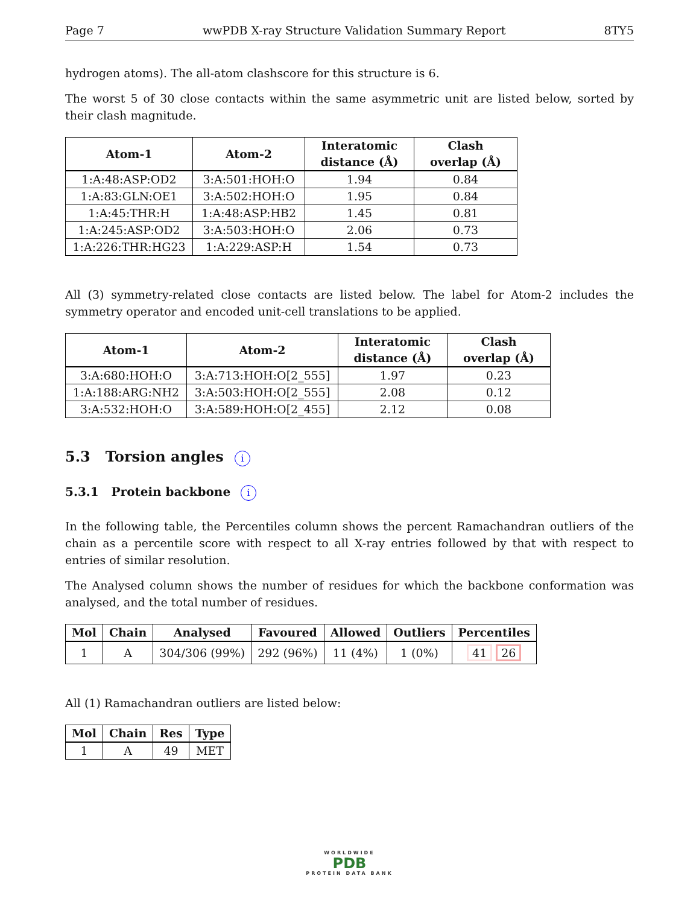Page 7 wwPDB X-ray Structure Validation Summary Report 8TY5
hydrogen atoms). The all-atom clashscore for this structure is 6.
The worst 5 of 30 close contacts within the same asymmetric unit are listed below, sorted by their clash magnitude.
| Atom-1 | Atom-2 | Interatomic distance (Å) | Clash overlap (Å) |
| --- | --- | --- | --- |
| 1:A:48:ASP:OD2 | 3:A:501:HOH:O | 1.94 | 0.84 |
| 1:A:83:GLN:OE1 | 3:A:502:HOH:O | 1.95 | 0.84 |
| 1:A:45:THR:H | 1:A:48:ASP:HB2 | 1.45 | 0.81 |
| 1:A:245:ASP:OD2 | 3:A:503:HOH:O | 2.06 | 0.73 |
| 1:A:226:THR:HG23 | 1:A:229:ASP:H | 1.54 | 0.73 |
All (3) symmetry-related close contacts are listed below. The label for Atom-2 includes the symmetry operator and encoded unit-cell translations to be applied.
| Atom-1 | Atom-2 | Interatomic distance (Å) | Clash overlap (Å) |
| --- | --- | --- | --- |
| 3:A:680:HOH:O | 3:A:713:HOH:O[2_555] | 1.97 | 0.23 |
| 1:A:188:ARG:NH2 | 3:A:503:HOH:O[2_555] | 2.08 | 0.12 |
| 3:A:532:HOH:O | 3:A:589:HOH:O[2_455] | 2.12 | 0.08 |
5.3 Torsion angles i
5.3.1 Protein backbone i
In the following table, the Percentiles column shows the percent Ramachandran outliers of the chain as a percentile score with respect to all X-ray entries followed by that with respect to entries of similar resolution.
The Analysed column shows the number of residues for which the backbone conformation was analysed, and the total number of residues.
| Mol | Chain | Analysed | Favoured | Allowed | Outliers | Percentiles |
| --- | --- | --- | --- | --- | --- | --- |
| 1 | A | 304/306 (99%) | 292 (96%) | 11 (4%) | 1 (0%) | 41 26 |
All (1) Ramachandran outliers are listed below:
| Mol | Chain | Res | Type |
| --- | --- | --- | --- |
| 1 | A | 49 | MET |
WORLDWIDE
PDB
PROTEIN DATA BANK